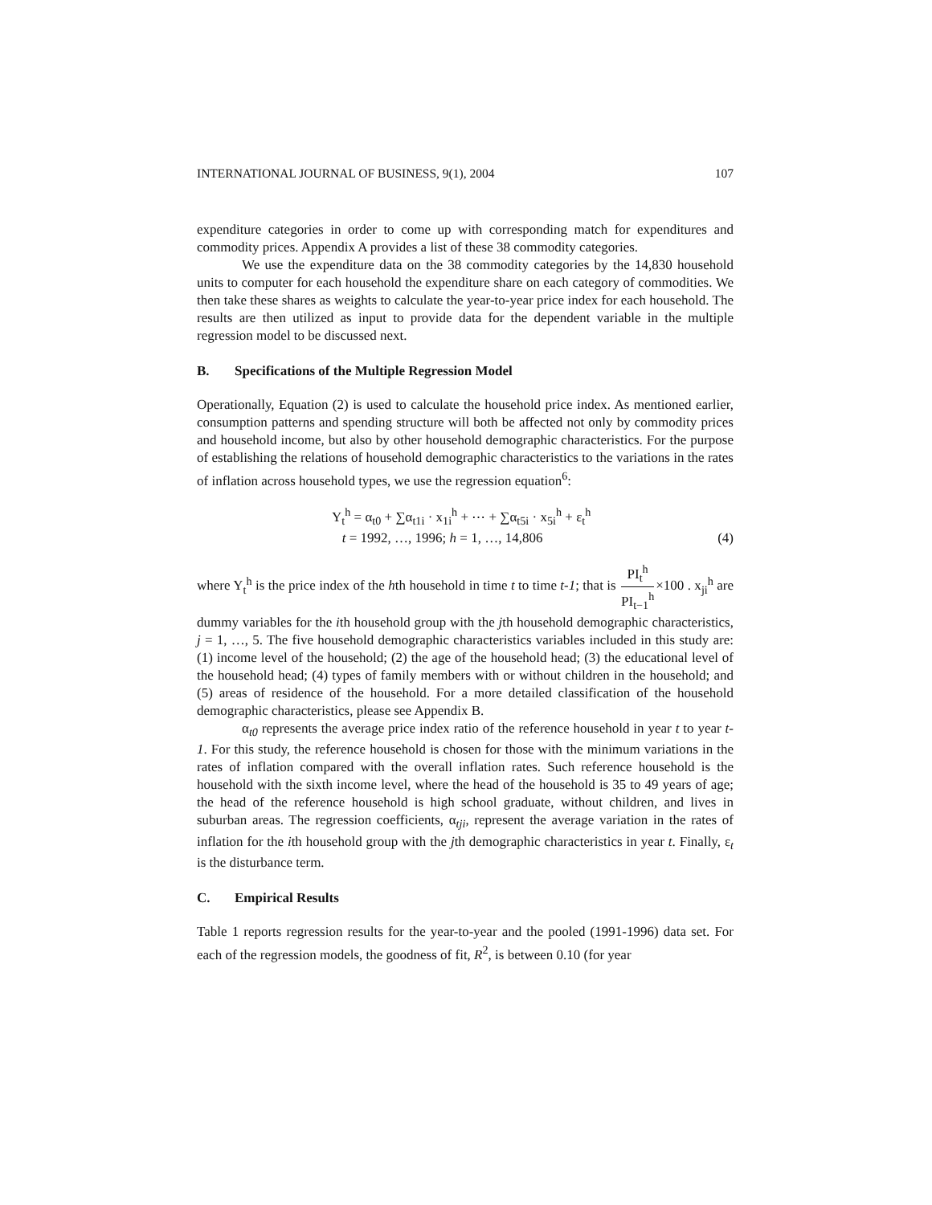INTERNATIONAL JOURNAL OF BUSINESS, 9(1), 2004 107
expenditure categories in order to come up with corresponding match for expenditures and commodity prices. Appendix A provides a list of these 38 commodity categories.
We use the expenditure data on the 38 commodity categories by the 14,830 household units to computer for each household the expenditure share on each category of commodities. We then take these shares as weights to calculate the year-to-year price index for each household. The results are then utilized as input to provide data for the dependent variable in the multiple regression model to be discussed next.
B. Specifications of the Multiple Regression Model
Operationally, Equation (2) is used to calculate the household price index. As mentioned earlier, consumption patterns and spending structure will both be affected not only by commodity prices and household income, but also by other household demographic characteristics. For the purpose of establishing the relations of household demographic characteristics to the variations in the rates of inflation across household types, we use the regression equation<sup>6</sup>:
Y<sub>t</sub><sup>h</sup> = α<sub>t0</sub> + ∑α<sub>t1i</sub> · x<sub>1i</sub><sup>h</sup> + ⋯ + ∑α<sub>t5i</sub> · x<sub>5i</sub><sup>h</sup> + ε<sub>t</sub><sup>h</sup>
t = 1992, …, 1996; h = 1, …, 14,806
(4)
where Y<sub>t</sub><sup>h</sup> is the price index of the hth household in time t to time t-1; that is PI<sub>t</sub><sup>h</sup> PI<sub>t−1</sub><sup>h</sup>×100 . x<sub>ji</sub><sup>h</sup> are dummy variables for the ith household group with the jth household demographic characteristics, j = 1, …, 5. The five household demographic characteristics variables included in this study are: (1) income level of the household; (2) the age of the household head; (3) the educational level of the household head; (4) types of family members with or without children in the household; and (5) areas of residence of the household. For a more detailed classification of the household demographic characteristics, please see Appendix B.
α<sub>t0</sub> represents the average price index ratio of the reference household in year t to year t-1. For this study, the reference household is chosen for those with the minimum variations in the rates of inflation compared with the overall inflation rates. Such reference household is the household with the sixth income level, where the head of the household is 35 to 49 years of age; the head of the reference household is high school graduate, without children, and lives in suburban areas. The regression coefficients, α<sub>tji</sub>, represent the average variation in the rates of inflation for the ith household group with the jth demographic characteristics in year t. Finally, ε<sub>t</sub> is the disturbance term.
C. Empirical Results
Table 1 reports regression results for the year-to-year and the pooled (1991-1996) data set. For each of the regression models, the goodness of fit, R<sup>2</sup>, is between 0.10 (for year